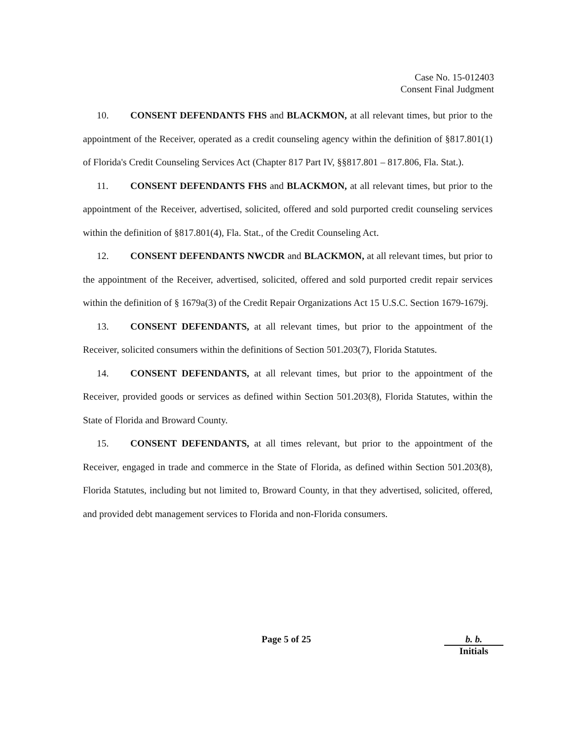Case No. 15-012403
Consent Final Judgment
10. CONSENT DEFENDANTS FHS and BLACKMON, at all relevant times, but prior to the appointment of the Receiver, operated as a credit counseling agency within the definition of §817.801(1) of Florida's Credit Counseling Services Act (Chapter 817 Part IV, §§817.801 – 817.806, Fla. Stat.).
11. CONSENT DEFENDANTS FHS and BLACKMON, at all relevant times, but prior to the appointment of the Receiver, advertised, solicited, offered and sold purported credit counseling services within the definition of §817.801(4), Fla. Stat., of the Credit Counseling Act.
12. CONSENT DEFENDANTS NWCDR and BLACKMON, at all relevant times, but prior to the appointment of the Receiver, advertised, solicited, offered and sold purported credit repair services within the definition of § 1679a(3) of the Credit Repair Organizations Act 15 U.S.C. Section 1679-1679j.
13. CONSENT DEFENDANTS, at all relevant times, but prior to the appointment of the Receiver, solicited consumers within the definitions of Section 501.203(7), Florida Statutes.
14. CONSENT DEFENDANTS, at all relevant times, but prior to the appointment of the Receiver, provided goods or services as defined within Section 501.203(8), Florida Statutes, within the State of Florida and Broward County.
15. CONSENT DEFENDANTS, at all times relevant, but prior to the appointment of the Receiver, engaged in trade and commerce in the State of Florida, as defined within Section 501.203(8), Florida Statutes, including but not limited to, Broward County, in that they advertised, solicited, offered, and provided debt management services to Florida and non-Florida consumers.
Page 5 of 25
b. b.
Initials